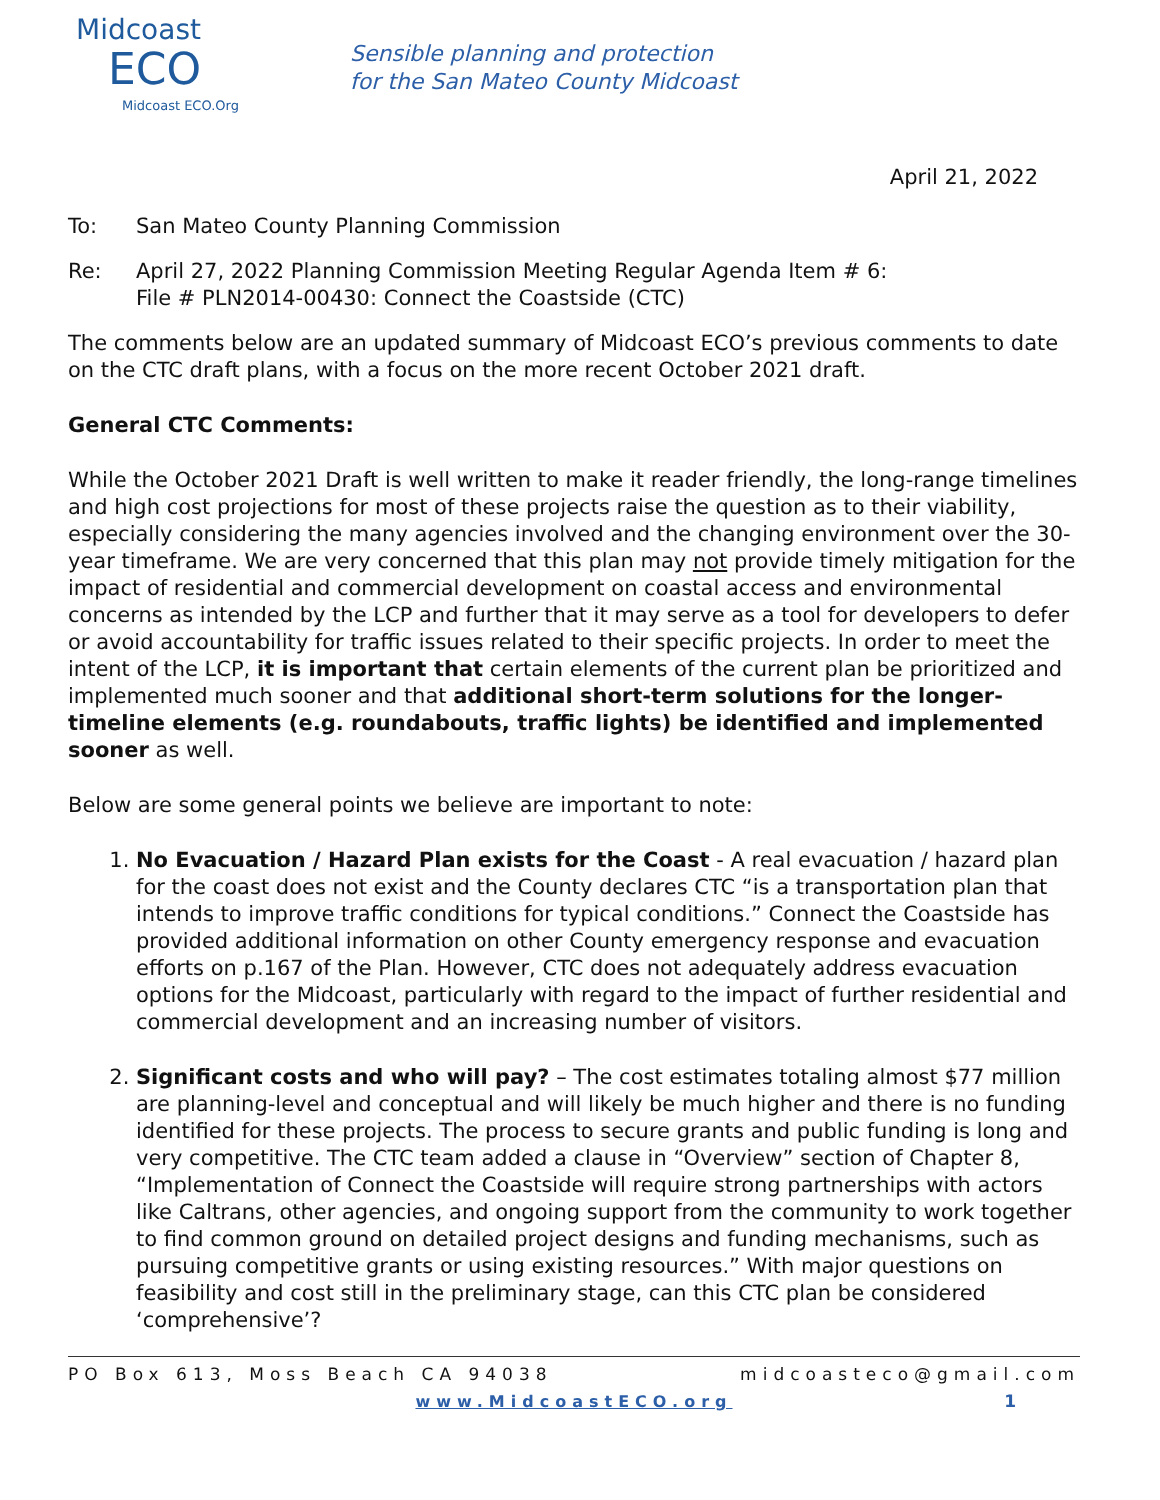Midcoast
ECO
Midcoast ECO.Org
Sensible planning and protection
for the San Mateo County Midcoast
April 21, 2022
To: San Mateo County Planning Commission
Re: April 27, 2022 Planning Commission Meeting Regular Agenda Item # 6:
File # PLN2014-00430: Connect the Coastside (CTC)
The comments below are an updated summary of Midcoast ECO’s previous comments to date on the CTC draft plans, with a focus on the more recent October 2021 draft.
General CTC Comments:
While the October 2021 Draft is well written to make it reader friendly, the long-range timelines and high cost projections for most of these projects raise the question as to their viability, especially considering the many agencies involved and the changing environment over the 30-year timeframe. We are very concerned that this plan may not provide timely mitigation for the impact of residential and commercial development on coastal access and environmental concerns as intended by the LCP and further that it may serve as a tool for developers to defer or avoid accountability for traffic issues related to their specific projects. In order to meet the intent of the LCP, it is important that certain elements of the current plan be prioritized and implemented much sooner and that additional short-term solutions for the longer-timeline elements (e.g. roundabouts, traffic lights) be identified and implemented sooner as well.
Below are some general points we believe are important to note:
1. No Evacuation / Hazard Plan exists for the Coast - A real evacuation / hazard plan for the coast does not exist and the County declares CTC “is a transportation plan that intends to improve traffic conditions for typical conditions.” Connect the Coastside has provided additional information on other County emergency response and evacuation efforts on p.167 of the Plan. However, CTC does not adequately address evacuation options for the Midcoast, particularly with regard to the impact of further residential and commercial development and an increasing number of visitors.
2. Significant costs and who will pay? – The cost estimates totaling almost $77 million are planning-level and conceptual and will likely be much higher and there is no funding identified for these projects. The process to secure grants and public funding is long and very competitive. The CTC team added a clause in “Overview” section of Chapter 8, “Implementation of Connect the Coastside will require strong partnerships with actors like Caltrans, other agencies, and ongoing support from the community to work together to find common ground on detailed project designs and funding mechanisms, such as pursuing competitive grants or using existing resources.” With major questions on feasibility and cost still in the preliminary stage, can this CTC plan be considered ‘comprehensive’?
PO Box 613, Moss Beach CA 94038 midcoasteco@gmail.com
www.MidcoastECO.org 1